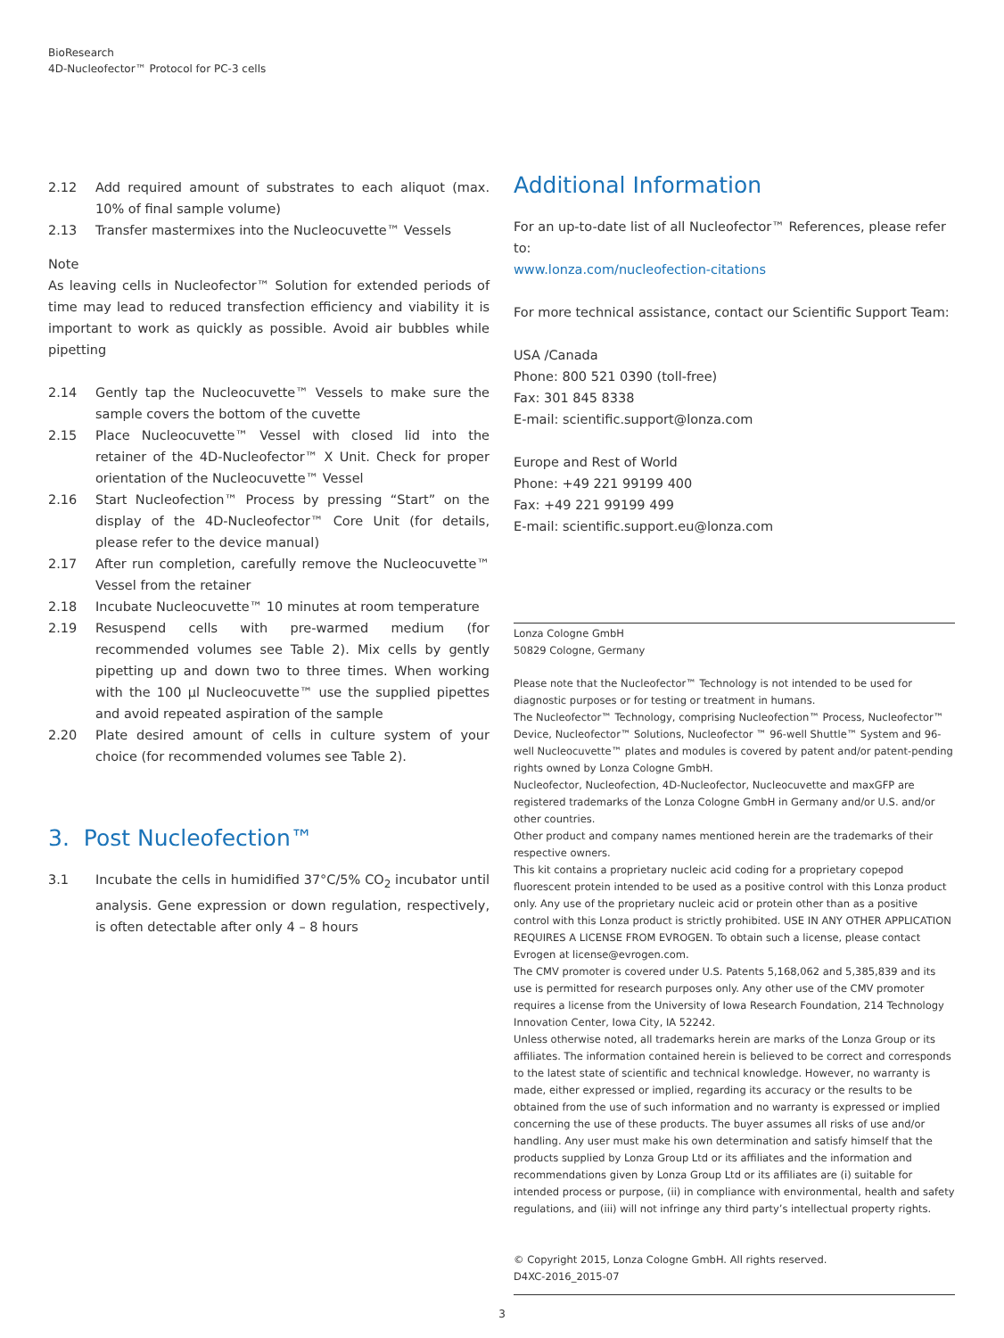BioResearch
4D-Nucleofector™ Protocol for PC-3 cells
2.12 Add required amount of substrates to each aliquot (max. 10% of final sample volume)
2.13 Transfer mastermixes into the Nucleocuvette™ Vessels
Note
As leaving cells in Nucleofector™ Solution for extended periods of time may lead to reduced transfection efficiency and viability it is important to work as quickly as possible. Avoid air bubbles while pipetting
2.14 Gently tap the Nucleocuvette™ Vessels to make sure the sample covers the bottom of the cuvette
2.15 Place Nucleocuvette™ Vessel with closed lid into the retainer of the 4D-Nucleofector™ X Unit. Check for proper orientation of the Nucleocuvette™ Vessel
2.16 Start Nucleofection™ Process by pressing “Start” on the display of the 4D-Nucleofector™ Core Unit (for details, please refer to the device manual)
2.17 After run completion, carefully remove the Nucleocuvette™ Vessel from the retainer
2.18 Incubate Nucleocuvette™ 10 minutes at room temperature
2.19 Resuspend cells with pre-warmed medium (for recommended volumes see Table 2). Mix cells by gently pipetting up and down two to three times. When working with the 100 µl Nucleocuvette™ use the supplied pipettes and avoid repeated aspiration of the sample
2.20 Plate desired amount of cells in culture system of your choice (for recommended volumes see Table 2).
3. Post Nucleofection™
3.1 Incubate the cells in humidified 37°C/5% CO<sub>2</sub> incubator until analysis. Gene expression or down regulation, respectively, is often detectable after only 4 – 8 hours
Additional Information
For an up-to-date list of all Nucleofector™ References, please refer to:
www.lonza.com/nucleofection-citations
For more technical assistance, contact our Scientific Support Team:
USA /Canada
Phone: 800 521 0390 (toll-free)
Fax: 301 845 8338
E-mail: scientific.support@lonza.com
Europe and Rest of World
Phone: +49 221 99199 400
Fax: +49 221 99199 499
E-mail: scientific.support.eu@lonza.com
Lonza Cologne GmbH
50829 Cologne, Germany
Please note that the Nucleofector™ Technology is not intended to be used for diagnostic purposes or for testing or treatment in humans.
The Nucleofector™ Technology, comprising Nucleofection™ Process, Nucleofector™ Device, Nucleofector™ Solutions, Nucleofector ™ 96-well Shuttle™ System and 96-well Nucleocuvette™ plates and modules is covered by patent and/or patent-pending rights owned by Lonza Cologne GmbH.
Nucleofector, Nucleofection, 4D-Nucleofector, Nucleocuvette and maxGFP are registered trademarks of the Lonza Cologne GmbH in Germany and/or U.S. and/or other countries.
Other product and company names mentioned herein are the trademarks of their respective owners.
This kit contains a proprietary nucleic acid coding for a proprietary copepod fluorescent protein intended to be used as a positive control with this Lonza product only. Any use of the proprietary nucleic acid or protein other than as a positive control with this Lonza product is strictly prohibited. USE IN ANY OTHER APPLICATION REQUIRES A LICENSE FROM EVROGEN. To obtain such a license, please contact Evrogen at license@evrogen.com.
The CMV promoter is covered under U.S. Patents 5,168,062 and 5,385,839 and its use is permitted for research purposes only. Any other use of the CMV promoter requires a license from the University of Iowa Research Foundation, 214 Technology Innovation Center, Iowa City, IA 52242.
Unless otherwise noted, all trademarks herein are marks of the Lonza Group or its affiliates. The information contained herein is believed to be correct and corresponds to the latest state of scientific and technical knowledge. However, no warranty is made, either expressed or implied, regarding its accuracy or the results to be obtained from the use of such information and no warranty is expressed or implied concerning the use of these products. The buyer assumes all risks of use and/or handling. Any user must make his own determination and satisfy himself that the products supplied by Lonza Group Ltd or its affiliates and the information and recommendations given by Lonza Group Ltd or its affiliates are (i) suitable for intended process or purpose, (ii) in compliance with environmental, health and safety regulations, and (iii) will not infringe any third party’s intellectual property rights.
© Copyright 2015, Lonza Cologne GmbH. All rights reserved.
D4XC-2016_2015-07
3